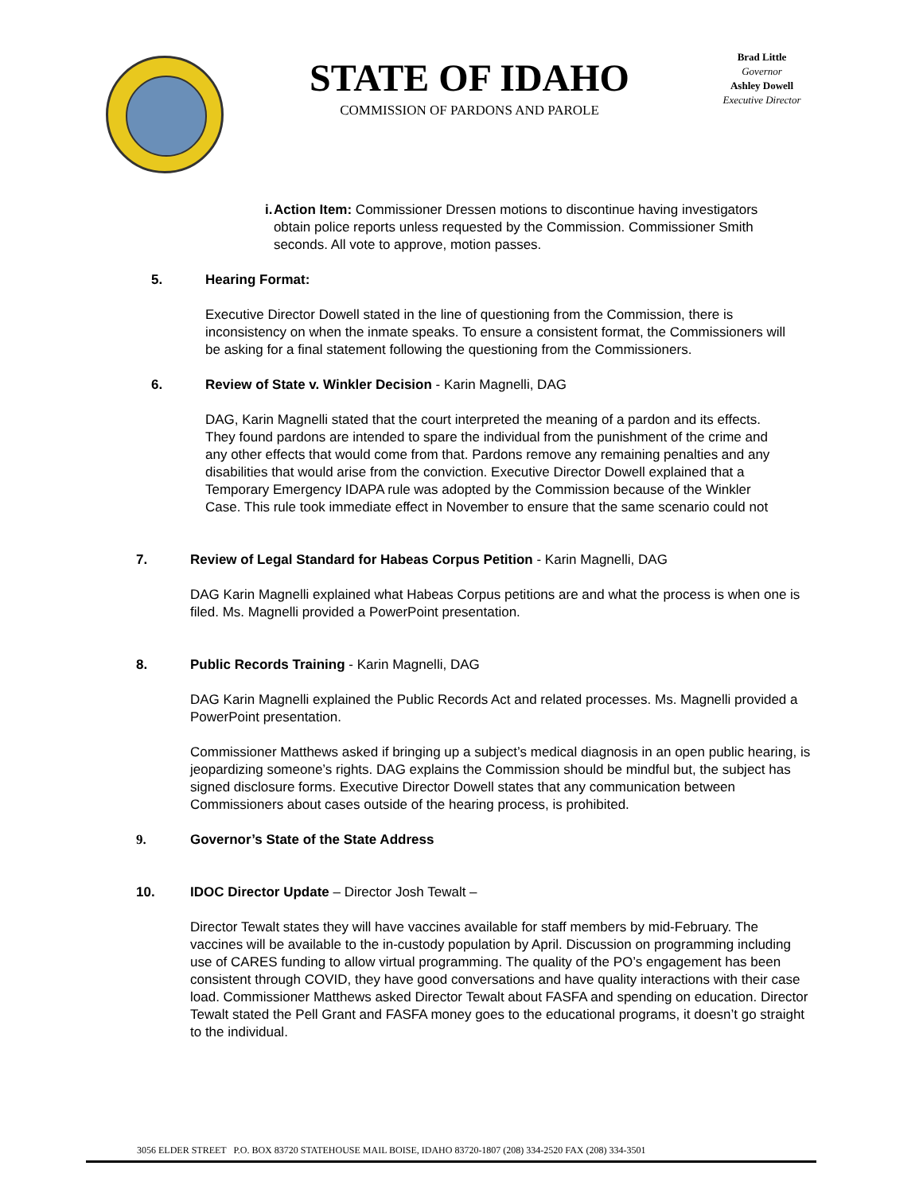STATE OF IDAHO
COMMISSION OF PARDONS AND PAROLE
Brad Little
Governor
Ashley Dowell
Executive Director
i. Action Item: Commissioner Dressen motions to discontinue having investigators obtain police reports unless requested by the Commission. Commissioner Smith seconds. All vote to approve, motion passes.
5. Hearing Format:
Executive Director Dowell stated in the line of questioning from the Commission, there is inconsistency on when the inmate speaks. To ensure a consistent format, the Commissioners will be asking for a final statement following the questioning from the Commissioners.
6. Review of State v. Winkler Decision - Karin Magnelli, DAG
DAG, Karin Magnelli stated that the court interpreted the meaning of a pardon and its effects. They found pardons are intended to spare the individual from the punishment of the crime and any other effects that would come from that. Pardons remove any remaining penalties and any disabilities that would arise from the conviction. Executive Director Dowell explained that a Temporary Emergency IDAPA rule was adopted by the Commission because of the Winkler Case. This rule took immediate effect in November to ensure that the same scenario could not
7. Review of Legal Standard for Habeas Corpus Petition - Karin Magnelli, DAG
DAG Karin Magnelli explained what Habeas Corpus petitions are and what the process is when one is filed. Ms. Magnelli provided a PowerPoint presentation.
8. Public Records Training - Karin Magnelli, DAG
DAG Karin Magnelli explained the Public Records Act and related processes. Ms. Magnelli provided a PowerPoint presentation.
Commissioner Matthews asked if bringing up a subject’s medical diagnosis in an open public hearing, is jeopardizing someone’s rights. DAG explains the Commission should be mindful but, the subject has signed disclosure forms. Executive Director Dowell states that any communication between Commissioners about cases outside of the hearing process, is prohibited.
9. Governor’s State of the State Address
10. IDOC Director Update – Director Josh Tewalt –
Director Tewalt states they will have vaccines available for staff members by mid-February. The vaccines will be available to the in-custody population by April. Discussion on programming including use of CARES funding to allow virtual programming. The quality of the PO’s engagement has been consistent through COVID, they have good conversations and have quality interactions with their case load. Commissioner Matthews asked Director Tewalt about FASFA and spending on education. Director Tewalt stated the Pell Grant and FASFA money goes to the educational programs, it doesn’t go straight to the individual.
3056 ELDER STREET P.O. BOX 83720 STATEHOUSE MAIL BOISE, IDAHO 83720-1807 (208) 334-2520 FAX (208) 334-3501